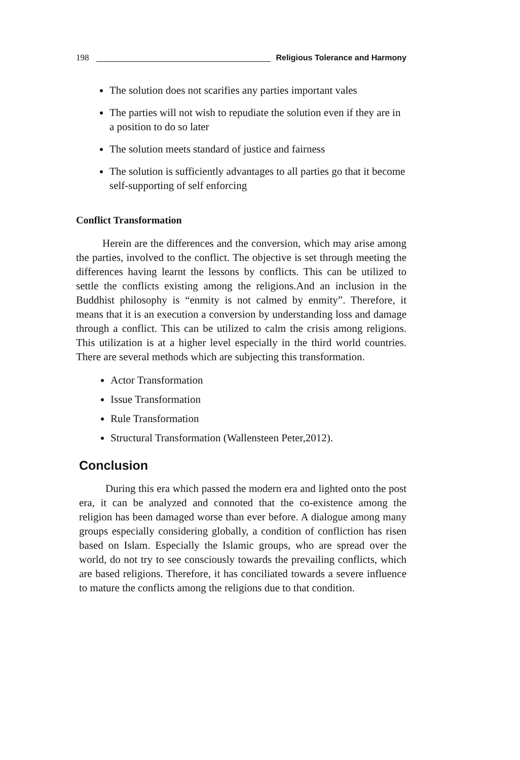198 Religious Tolerance and Harmony
The solution does not scarifies any parties important vales
The parties will not wish to repudiate the solution even if they are in a position to do so later
The solution meets standard of justice and fairness
The solution is sufficiently advantages to all parties go that it become self-supporting of self enforcing
Conflict Transformation
Herein are the differences and the conversion, which may arise among the parties, involved to the conflict. The objective is set through meeting the differences having learnt the lessons by conflicts. This can be utilized to settle the conflicts existing among the religions.And an inclusion in the Buddhist philosophy is “enmity is not calmed by enmity”. Therefore, it means that it is an execution a conversion by understanding loss and damage through a conflict. This can be utilized to calm the crisis among religions. This utilization is at a higher level especially in the third world countries. There are several methods which are subjecting this transformation.
Actor Transformation
Issue Transformation
Rule Transformation
Structural Transformation (Wallensteen Peter,2012).
Conclusion
During this era which passed the modern era and lighted onto the post era, it can be analyzed and connoted that the co-existence among the religion has been damaged worse than ever before. A dialogue among many groups especially considering globally, a condition of confliction has risen based on Islam. Especially the Islamic groups, who are spread over the world, do not try to see consciously towards the prevailing conflicts, which are based religions. Therefore, it has conciliated towards a severe influence to mature the conflicts among the religions due to that condition.